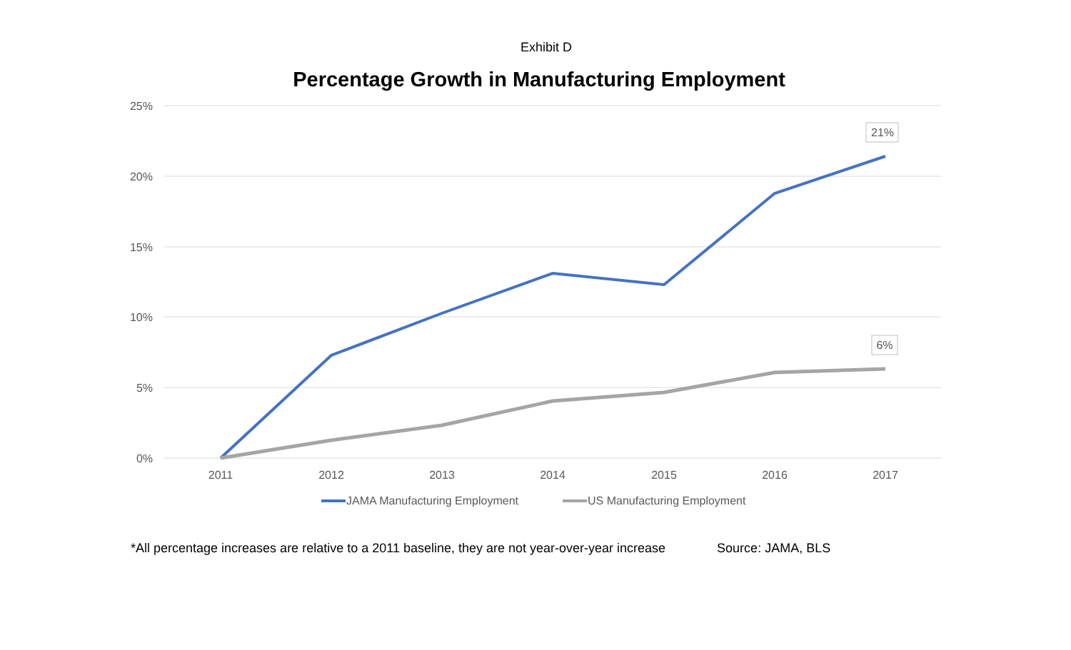Exhibit D
Percentage Growth in Manufacturing Employment
25%
20%
15%
10%
5%
0%
2011
2012
2013
2014
2015
2016
2017
21%
6%
JAMA Manufacturing Employment
US Manufacturing Employment
*All percentage increases are relative to a 2011 baseline, they are not year-over-year increase Source: JAMA, BLS